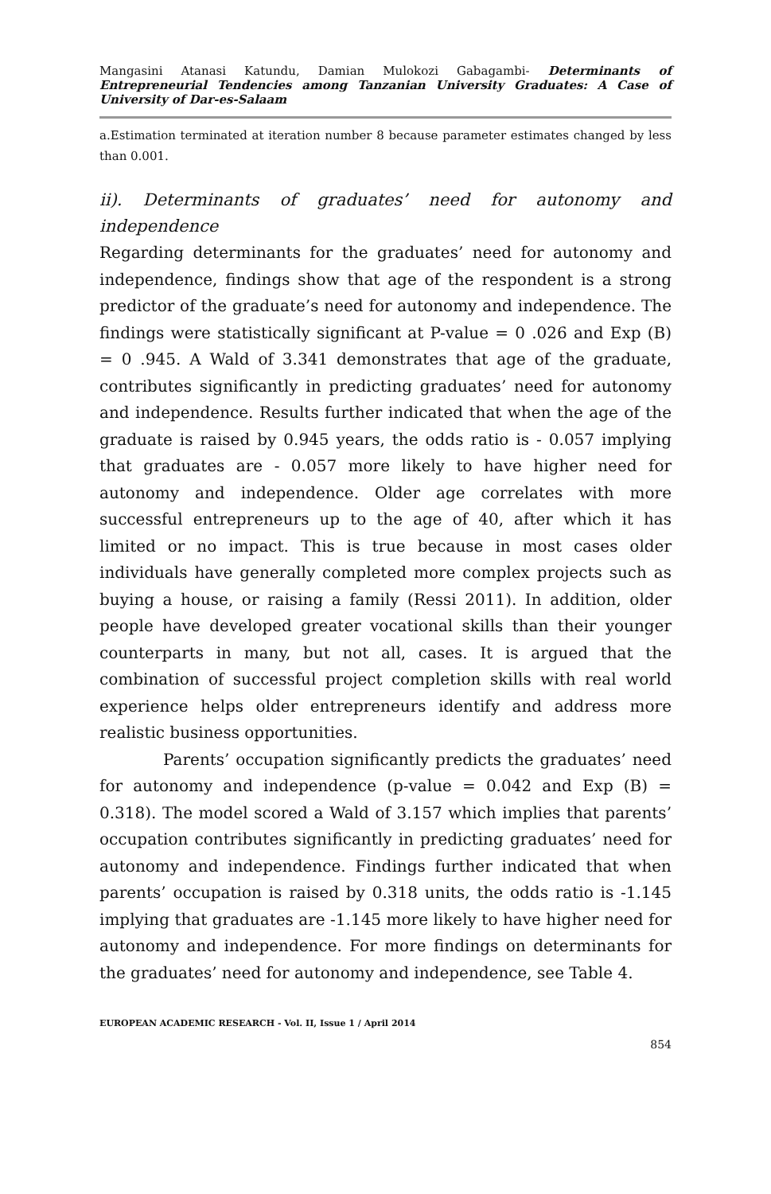Mangasini Atanasi Katundu, Damian Mulokozi Gabagambi- Determinants of Entrepreneurial Tendencies among Tanzanian University Graduates: A Case of University of Dar-es-Salaam
a.Estimation terminated at iteration number 8 because parameter estimates changed by less than 0.001.
ii). Determinants of graduates’ need for autonomy and independence
Regarding determinants for the graduates’ need for autonomy and independence, findings show that age of the respondent is a strong predictor of the graduate’s need for autonomy and independence. The findings were statistically significant at P-value = 0 .026 and Exp (B) = 0 .945. A Wald of 3.341 demonstrates that age of the graduate, contributes significantly in predicting graduates’ need for autonomy and independence. Results further indicated that when the age of the graduate is raised by 0.945 years, the odds ratio is - 0.057 implying that graduates are - 0.057 more likely to have higher need for autonomy and independence. Older age correlates with more successful entrepreneurs up to the age of 40, after which it has limited or no impact. This is true because in most cases older individuals have generally completed more complex projects such as buying a house, or raising a family (Ressi 2011). In addition, older people have developed greater vocational skills than their younger counterparts in many, but not all, cases. It is argued that the combination of successful project completion skills with real world experience helps older entrepreneurs identify and address more realistic business opportunities.
Parents’ occupation significantly predicts the graduates’ need for autonomy and independence (p-value = 0.042 and Exp (B) = 0.318). The model scored a Wald of 3.157 which implies that parents’ occupation contributes significantly in predicting graduates’ need for autonomy and independence. Findings further indicated that when parents’ occupation is raised by 0.318 units, the odds ratio is -1.145 implying that graduates are -1.145 more likely to have higher need for autonomy and independence. For more findings on determinants for the graduates’ need for autonomy and independence, see Table 4.
EUROPEAN ACADEMIC RESEARCH - Vol. II, Issue 1 / April 2014
854